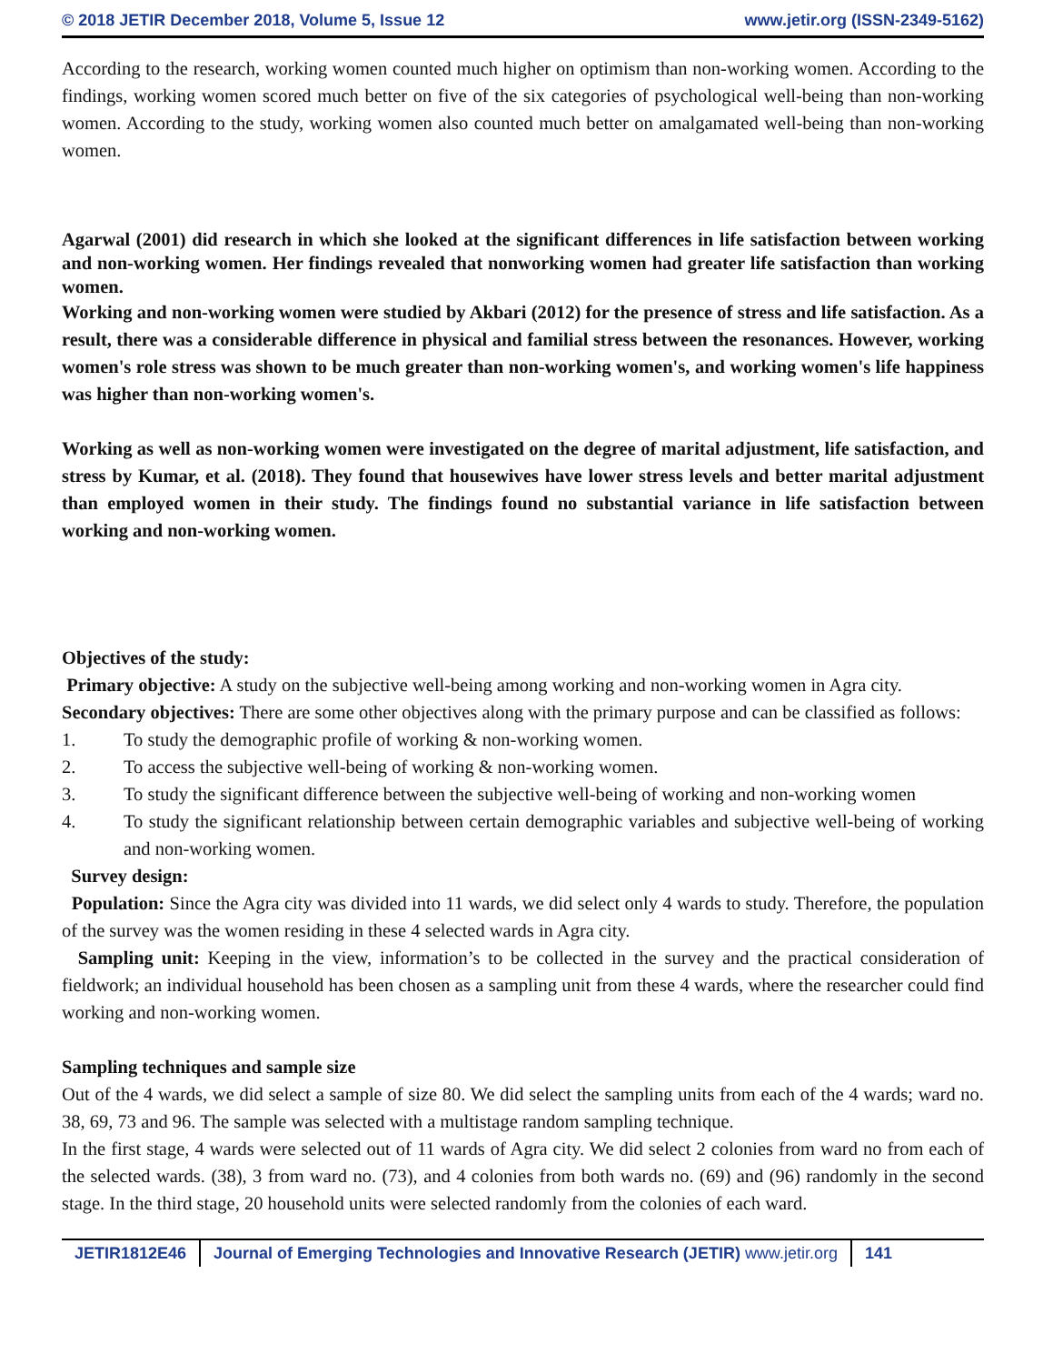© 2018 JETIR December 2018, Volume 5, Issue 12 www.jetir.org (ISSN-2349-5162)
According to the research, working women counted much higher on optimism than non-working women. According to the findings, working women scored much better on five of the six categories of psychological well-being than non-working women. According to the study, working women also counted much better on amalgamated well-being than non-working women.
Agarwal (2001) did research in which she looked at the significant differences in life satisfaction between working and non-working women. Her findings revealed that nonworking women had greater life satisfaction than working women.
Working and non-working women were studied by Akbari (2012) for the presence of stress and life satisfaction. As a result, there was a considerable difference in physical and familial stress between the resonances. However, working women's role stress was shown to be much greater than non-working women's, and working women's life happiness was higher than non-working women's.
Working as well as non-working women were investigated on the degree of marital adjustment, life satisfaction, and stress by Kumar, et al. (2018). They found that housewives have lower stress levels and better marital adjustment than employed women in their study. The findings found no substantial variance in life satisfaction between working and non-working women.
Objectives of the study:
Primary objective: A study on the subjective well-being among working and non-working women in Agra city.
Secondary objectives: There are some other objectives along with the primary purpose and can be classified as follows:
1. To study the demographic profile of working & non-working women.
2. To access the subjective well-being of working & non-working women.
3. To study the significant difference between the subjective well-being of working and non-working women
4. To study the significant relationship between certain demographic variables and subjective well-being of working and non-working women.
Survey design:
Population: Since the Agra city was divided into 11 wards, we did select only 4 wards to study. Therefore, the population of the survey was the women residing in these 4 selected wards in Agra city.
Sampling unit: Keeping in the view, information’s to be collected in the survey and the practical consideration of fieldwork; an individual household has been chosen as a sampling unit from these 4 wards, where the researcher could find working and non-working women.
Sampling techniques and sample size
Out of the 4 wards, we did select a sample of size 80. We did select the sampling units from each of the 4 wards; ward no. 38, 69, 73 and 96. The sample was selected with a multistage random sampling technique.
In the first stage, 4 wards were selected out of 11 wards of Agra city. We did select 2 colonies from ward no from each of the selected wards. (38), 3 from ward no. (73), and 4 colonies from both wards no. (69) and (96) randomly in the second stage. In the third stage, 20 household units were selected randomly from the colonies of each ward.
JETIR1812E46 Journal of Emerging Technologies and Innovative Research (JETIR) www.jetir.org
141